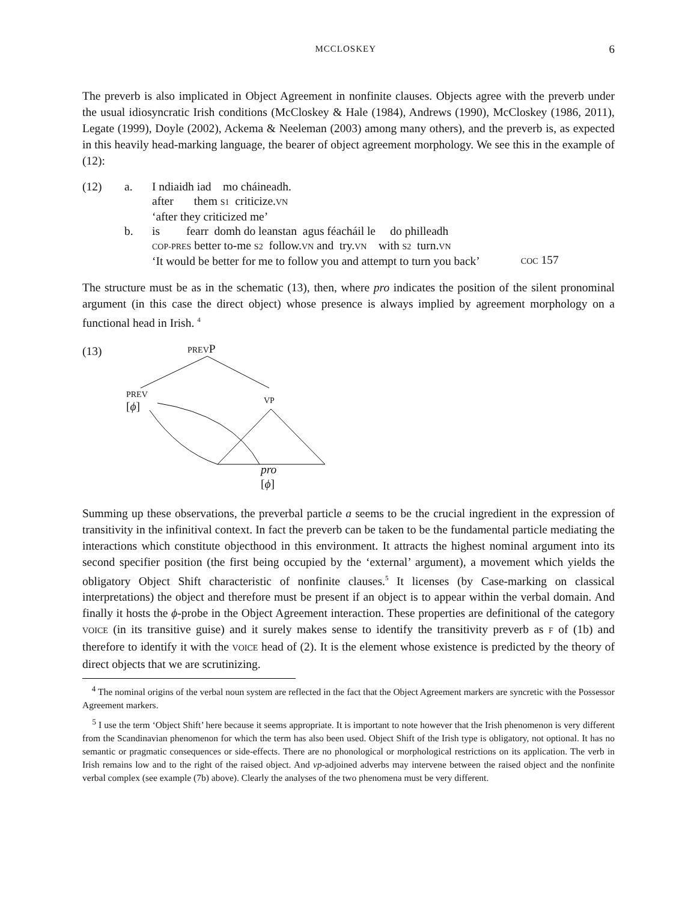MCCLOSKEY 6
The preverb is also implicated in Object Agreement in nonfinite clauses. Objects agree with the preverb under the usual idiosyncratic Irish conditions (McCloskey & Hale (1984), Andrews (1990), McCloskey (1986, 2011), Legate (1999), Doyle (2002), Ackema & Neeleman (2003) among many others), and the preverb is, as expected in this heavily head-marking language, the bearer of object agreement morphology. We see this in the example of (12):
| (12) | a. | I ndiaidh iad mo cháineadh. after them S1 criticize. VN ‘after they criticized me’ | |
| | b. | is fearr domh do leanstan agus féacháil le do philleadh COP-PRES better to-me S2 follow. VN and try. VN with S2 turn. VN ‘It would be better for me to follow you and attempt to turn you back’ | COC 157 |
The structure must be as in the schematic (13), then, where pro indicates the position of the silent pronominal argument (in this case the direct object) whose presence is always implied by agreement morphology on a functional head in Irish. <sup>4</sup>
(13) PREVP
PREV
[ϕ]
VP
pro
[ϕ]
Summing up these observations, the preverbal particle a seems to be the crucial ingredient in the expression of transitivity in the infinitival context. In fact the preverb can be taken to be the fundamental particle mediating the interactions which constitute objecthood in this environment. It attracts the highest nominal argument into its second specifier position (the first being occupied by the ‘external’ argument), a movement which yields the obligatory Object Shift characteristic of nonfinite clauses.<sup>5</sup> It licenses (by Case-marking on classical interpretations) the object and therefore must be present if an object is to appear within the verbal domain. And finally it hosts the ϕ-probe in the Object Agreement interaction. These properties are definitional of the category VOICE (in its transitive guise) and it surely makes sense to identify the transitivity preverb as F of (1b) and therefore to identify it with the VOICE head of (2). It is the element whose existence is predicted by the theory of direct objects that we are scrutinizing.
<sup>4</sup> The nominal origins of the verbal noun system are reflected in the fact that the Object Agreement markers are syncretic with the Possessor Agreement markers.
<sup>5</sup> I use the term ‘Object Shift’ here because it seems appropriate. It is important to note however that the Irish phenomenon is very different from the Scandinavian phenomenon for which the term has also been used. Object Shift of the Irish type is obligatory, not optional. It has no semantic or pragmatic consequences or side-effects. There are no phonological or morphological restrictions on its application. The verb in Irish remains low and to the right of the raised object. And vp-adjoined adverbs may intervene between the raised object and the nonfinite verbal complex (see example (7b) above). Clearly the analyses of the two phenomena must be very different.